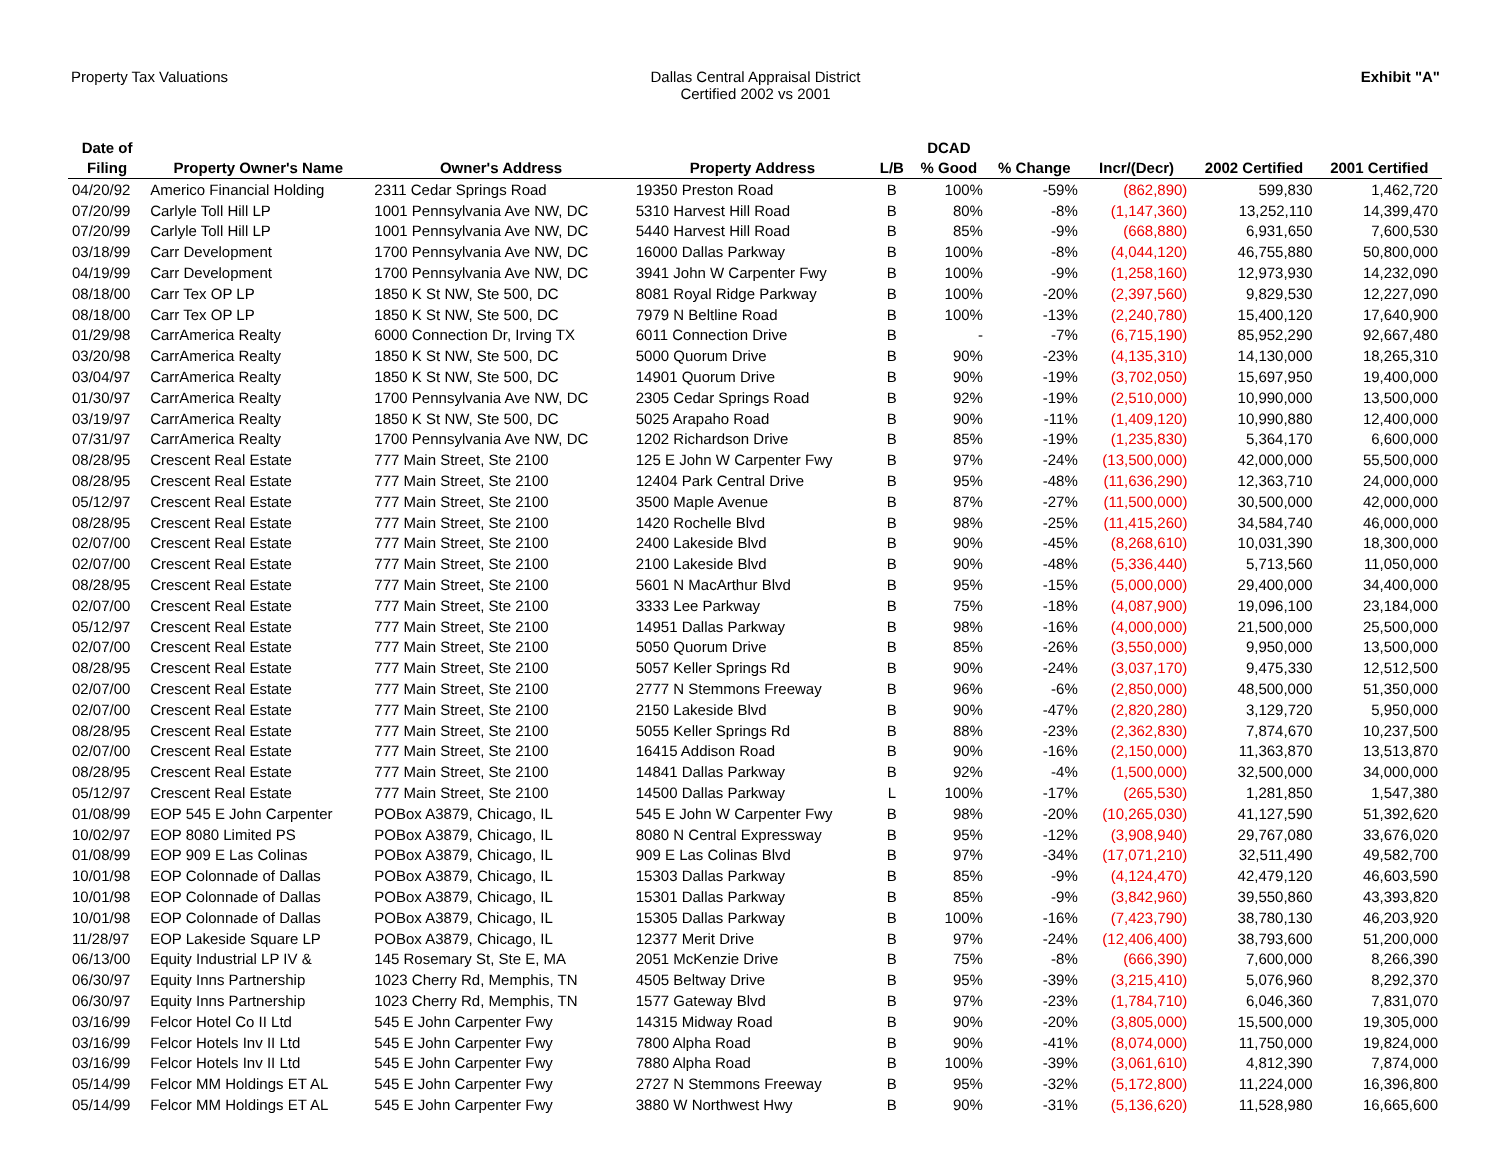Property Tax Valuations Dallas Central Appraisal District
Certified 2002 vs 2001
Exhibit "A"
| Date of | | | | | DCAD | | | | |
| --- | --- | --- | --- | --- | --- | --- | --- | --- | --- |
| Filing | Property Owner's Name | Owner's Address | Property Address | L/B | % Good | % Change | Incr/(Decr) | 2002 Certified | 2001 Certified |
| 04/20/92 | Americo Financial Holding | 2311 Cedar Springs Road | 19350 Preston Road | B | 100% | -59% | (862,890) | 599,830 | 1,462,720 |
| 07/20/99 | Carlyle Toll Hill LP | 1001 Pennsylvania Ave NW, DC | 5310 Harvest Hill Road | B | 80% | -8% | (1,147,360) | 13,252,110 | 14,399,470 |
| 07/20/99 | Carlyle Toll Hill LP | 1001 Pennsylvania Ave NW, DC | 5440 Harvest Hill Road | B | 85% | -9% | (668,880) | 6,931,650 | 7,600,530 |
| 03/18/99 | Carr Development | 1700 Pennsylvania Ave NW, DC | 16000 Dallas Parkway | B | 100% | -8% | (4,044,120) | 46,755,880 | 50,800,000 |
| 04/19/99 | Carr Development | 1700 Pennsylvania Ave NW, DC | 3941 John W Carpenter Fwy | B | 100% | -9% | (1,258,160) | 12,973,930 | 14,232,090 |
| 08/18/00 | Carr Tex OP LP | 1850 K St NW, Ste 500, DC | 8081 Royal Ridge Parkway | B | 100% | -20% | (2,397,560) | 9,829,530 | 12,227,090 |
| 08/18/00 | Carr Tex OP LP | 1850 K St NW, Ste 500, DC | 7979 N Beltline Road | B | 100% | -13% | (2,240,780) | 15,400,120 | 17,640,900 |
| 01/29/98 | CarrAmerica Realty | 6000 Connection Dr, Irving TX | 6011 Connection Drive | B | - | -7% | (6,715,190) | 85,952,290 | 92,667,480 |
| 03/20/98 | CarrAmerica Realty | 1850 K St NW, Ste 500, DC | 5000 Quorum Drive | B | 90% | -23% | (4,135,310) | 14,130,000 | 18,265,310 |
| 03/04/97 | CarrAmerica Realty | 1850 K St NW, Ste 500, DC | 14901 Quorum Drive | B | 90% | -19% | (3,702,050) | 15,697,950 | 19,400,000 |
| 01/30/97 | CarrAmerica Realty | 1700 Pennsylvania Ave NW, DC | 2305 Cedar Springs Road | B | 92% | -19% | (2,510,000) | 10,990,000 | 13,500,000 |
| 03/19/97 | CarrAmerica Realty | 1850 K St NW, Ste 500, DC | 5025 Arapaho Road | B | 90% | -11% | (1,409,120) | 10,990,880 | 12,400,000 |
| 07/31/97 | CarrAmerica Realty | 1700 Pennsylvania Ave NW, DC | 1202 Richardson Drive | B | 85% | -19% | (1,235,830) | 5,364,170 | 6,600,000 |
| 08/28/95 | Crescent Real Estate | 777 Main Street, Ste 2100 | 125 E John W Carpenter Fwy | B | 97% | -24% | (13,500,000) | 42,000,000 | 55,500,000 |
| 08/28/95 | Crescent Real Estate | 777 Main Street, Ste 2100 | 12404 Park Central Drive | B | 95% | -48% | (11,636,290) | 12,363,710 | 24,000,000 |
| 05/12/97 | Crescent Real Estate | 777 Main Street, Ste 2100 | 3500 Maple Avenue | B | 87% | -27% | (11,500,000) | 30,500,000 | 42,000,000 |
| 08/28/95 | Crescent Real Estate | 777 Main Street, Ste 2100 | 1420 Rochelle Blvd | B | 98% | -25% | (11,415,260) | 34,584,740 | 46,000,000 |
| 02/07/00 | Crescent Real Estate | 777 Main Street, Ste 2100 | 2400 Lakeside Blvd | B | 90% | -45% | (8,268,610) | 10,031,390 | 18,300,000 |
| 02/07/00 | Crescent Real Estate | 777 Main Street, Ste 2100 | 2100 Lakeside Blvd | B | 90% | -48% | (5,336,440) | 5,713,560 | 11,050,000 |
| 08/28/95 | Crescent Real Estate | 777 Main Street, Ste 2100 | 5601 N MacArthur Blvd | B | 95% | -15% | (5,000,000) | 29,400,000 | 34,400,000 |
| 02/07/00 | Crescent Real Estate | 777 Main Street, Ste 2100 | 3333 Lee Parkway | B | 75% | -18% | (4,087,900) | 19,096,100 | 23,184,000 |
| 05/12/97 | Crescent Real Estate | 777 Main Street, Ste 2100 | 14951 Dallas Parkway | B | 98% | -16% | (4,000,000) | 21,500,000 | 25,500,000 |
| 02/07/00 | Crescent Real Estate | 777 Main Street, Ste 2100 | 5050 Quorum Drive | B | 85% | -26% | (3,550,000) | 9,950,000 | 13,500,000 |
| 08/28/95 | Crescent Real Estate | 777 Main Street, Ste 2100 | 5057 Keller Springs Rd | B | 90% | -24% | (3,037,170) | 9,475,330 | 12,512,500 |
| 02/07/00 | Crescent Real Estate | 777 Main Street, Ste 2100 | 2777 N Stemmons Freeway | B | 96% | -6% | (2,850,000) | 48,500,000 | 51,350,000 |
| 02/07/00 | Crescent Real Estate | 777 Main Street, Ste 2100 | 2150 Lakeside Blvd | B | 90% | -47% | (2,820,280) | 3,129,720 | 5,950,000 |
| 08/28/95 | Crescent Real Estate | 777 Main Street, Ste 2100 | 5055 Keller Springs Rd | B | 88% | -23% | (2,362,830) | 7,874,670 | 10,237,500 |
| 02/07/00 | Crescent Real Estate | 777 Main Street, Ste 2100 | 16415 Addison Road | B | 90% | -16% | (2,150,000) | 11,363,870 | 13,513,870 |
| 08/28/95 | Crescent Real Estate | 777 Main Street, Ste 2100 | 14841 Dallas Parkway | B | 92% | -4% | (1,500,000) | 32,500,000 | 34,000,000 |
| 05/12/97 | Crescent Real Estate | 777 Main Street, Ste 2100 | 14500 Dallas Parkway | L | 100% | -17% | (265,530) | 1,281,850 | 1,547,380 |
| 01/08/99 | EOP 545 E John Carpenter | POBox A3879, Chicago, IL | 545 E John W Carpenter Fwy | B | 98% | -20% | (10,265,030) | 41,127,590 | 51,392,620 |
| 10/02/97 | EOP 8080 Limited PS | POBox A3879, Chicago, IL | 8080 N Central Expressway | B | 95% | -12% | (3,908,940) | 29,767,080 | 33,676,020 |
| 01/08/99 | EOP 909 E Las Colinas | POBox A3879, Chicago, IL | 909 E Las Colinas Blvd | B | 97% | -34% | (17,071,210) | 32,511,490 | 49,582,700 |
| 10/01/98 | EOP Colonnade of Dallas | POBox A3879, Chicago, IL | 15303 Dallas Parkway | B | 85% | -9% | (4,124,470) | 42,479,120 | 46,603,590 |
| 10/01/98 | EOP Colonnade of Dallas | POBox A3879, Chicago, IL | 15301 Dallas Parkway | B | 85% | -9% | (3,842,960) | 39,550,860 | 43,393,820 |
| 10/01/98 | EOP Colonnade of Dallas | POBox A3879, Chicago, IL | 15305 Dallas Parkway | B | 100% | -16% | (7,423,790) | 38,780,130 | 46,203,920 |
| 11/28/97 | EOP Lakeside Square LP | POBox A3879, Chicago, IL | 12377 Merit Drive | B | 97% | -24% | (12,406,400) | 38,793,600 | 51,200,000 |
| 06/13/00 | Equity Industrial LP IV & | 145 Rosemary St, Ste E, MA | 2051 McKenzie Drive | B | 75% | -8% | (666,390) | 7,600,000 | 8,266,390 |
| 06/30/97 | Equity Inns Partnership | 1023 Cherry Rd, Memphis, TN | 4505 Beltway Drive | B | 95% | -39% | (3,215,410) | 5,076,960 | 8,292,370 |
| 06/30/97 | Equity Inns Partnership | 1023 Cherry Rd, Memphis, TN | 1577 Gateway Blvd | B | 97% | -23% | (1,784,710) | 6,046,360 | 7,831,070 |
| 03/16/99 | Felcor Hotel Co II Ltd | 545 E John Carpenter Fwy | 14315 Midway Road | B | 90% | -20% | (3,805,000) | 15,500,000 | 19,305,000 |
| 03/16/99 | Felcor Hotels Inv II Ltd | 545 E John Carpenter Fwy | 7800 Alpha Road | B | 90% | -41% | (8,074,000) | 11,750,000 | 19,824,000 |
| 03/16/99 | Felcor Hotels Inv II Ltd | 545 E John Carpenter Fwy | 7880 Alpha Road | B | 100% | -39% | (3,061,610) | 4,812,390 | 7,874,000 |
| 05/14/99 | Felcor MM Holdings ET AL | 545 E John Carpenter Fwy | 2727 N Stemmons Freeway | B | 95% | -32% | (5,172,800) | 11,224,000 | 16,396,800 |
| 05/14/99 | Felcor MM Holdings ET AL | 545 E John Carpenter Fwy | 3880 W Northwest Hwy | B | 90% | -31% | (5,136,620) | 11,528,980 | 16,665,600 |